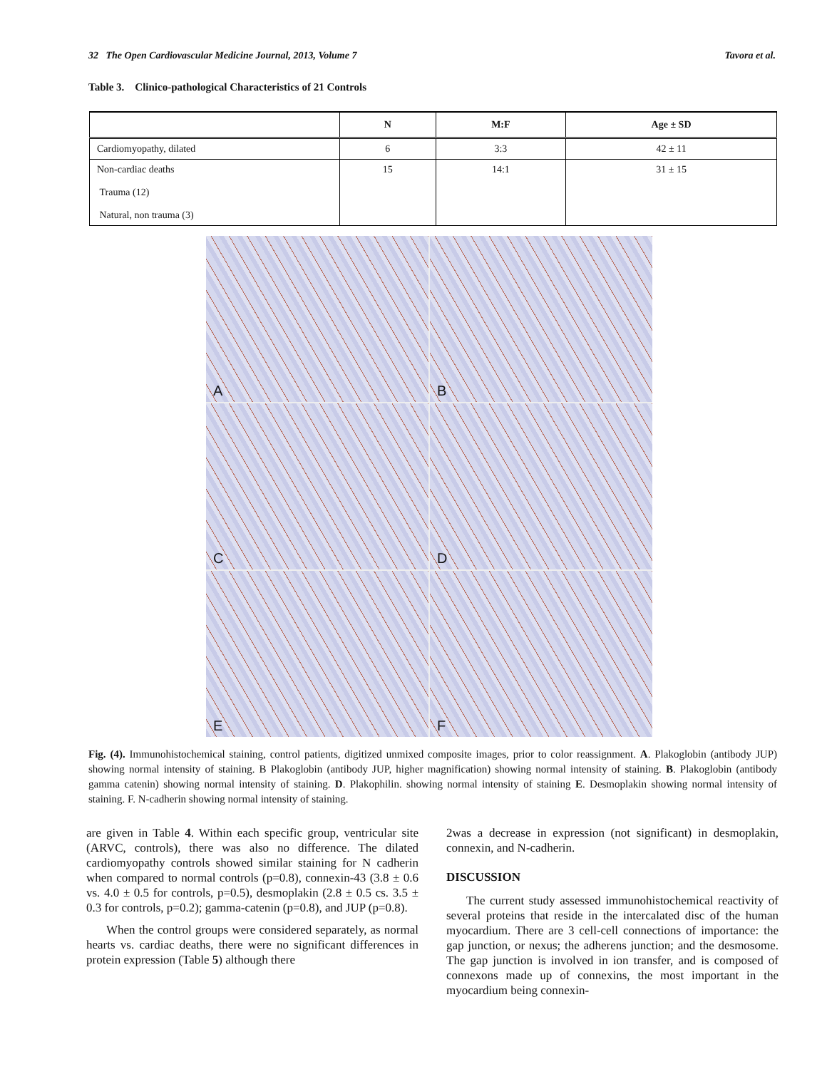32 The Open Cardiovascular Medicine Journal, 2013, Volume 7 Tavora et al.
Table 3. Clinico-pathological Characteristics of 21 Controls
| | N | M:F | Age ± SD |
| --- | --- | --- | --- |
| Cardiomyopathy, dilated | 6 | 3:3 | 42 ± 11 |
| Non-cardiac deaths Trauma (12) Natural, non trauma (3) | 15 | 14:1 | 31 ± 15 |
A
B
C
D
E
F
Fig. (4). Immunohistochemical staining, control patients, digitized unmixed composite images, prior to color reassignment. A. Plakoglobin (antibody JUP) showing normal intensity of staining. B Plakoglobin (antibody JUP, higher magnification) showing normal intensity of staining. B. Plakoglobin (antibody gamma catenin) showing normal intensity of staining. D. Plakophilin. showing normal intensity of staining E. Desmoplakin showing normal intensity of staining. F. N-cadherin showing normal intensity of staining.
are given in Table 4. Within each specific group, ventricular site (ARVC, controls), there was also no difference. The dilated cardiomyopathy controls showed similar staining for N cadherin when compared to normal controls (p=0.8), connexin-43 (3.8 ± 0.6 vs. 4.0 ± 0.5 for controls, p=0.5), desmoplakin (2.8 ± 0.5 cs. 3.5 ± 0.3 for controls, p=0.2); gamma-catenin (p=0.8), and JUP (p=0.8).
When the control groups were considered separately, as normal hearts vs. cardiac deaths, there were no significant differences in protein expression (Table 5) although there
2was a decrease in expression (not significant) in desmoplakin, connexin, and N-cadherin.
DISCUSSION
The current study assessed immunohistochemical reactivity of several proteins that reside in the intercalated disc of the human myocardium. There are 3 cell-cell connections of importance: the gap junction, or nexus; the adherens junction; and the desmosome. The gap junction is involved in ion transfer, and is composed of connexons made up of connexins, the most important in the myocardium being connexin-